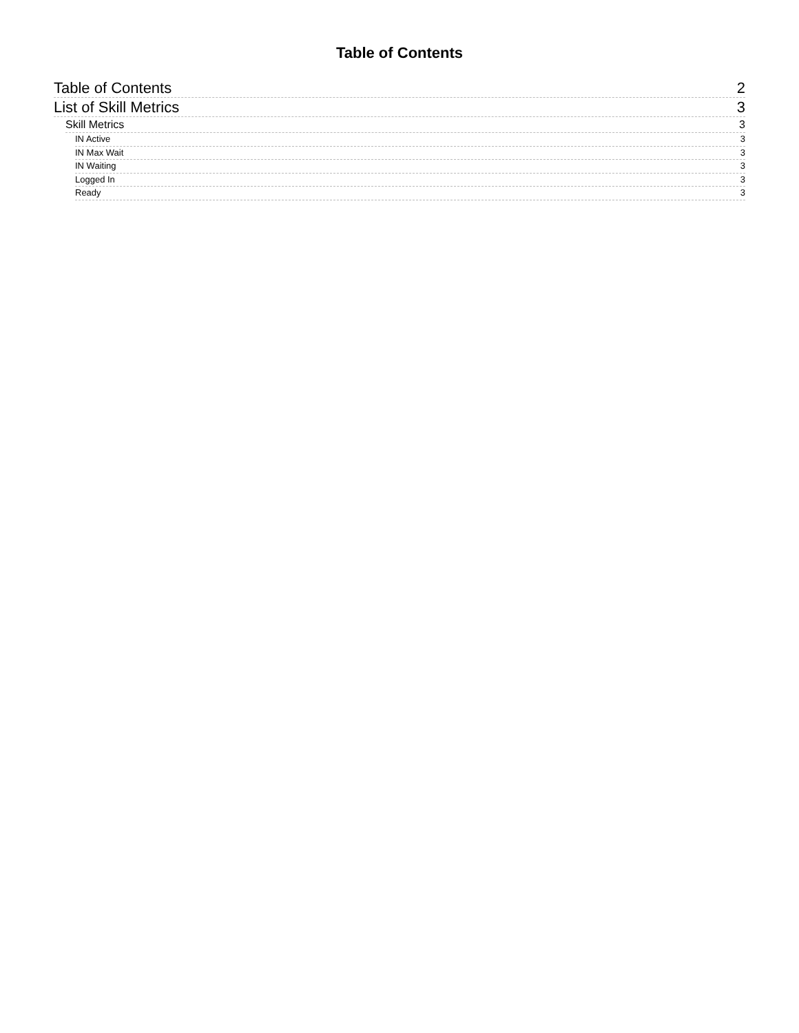Table of Contents
Table of Contents 2
List of Skill Metrics 3
Skill Metrics 3
IN Active 3
IN Max Wait 3
IN Waiting 3
Logged In 3
Ready 3